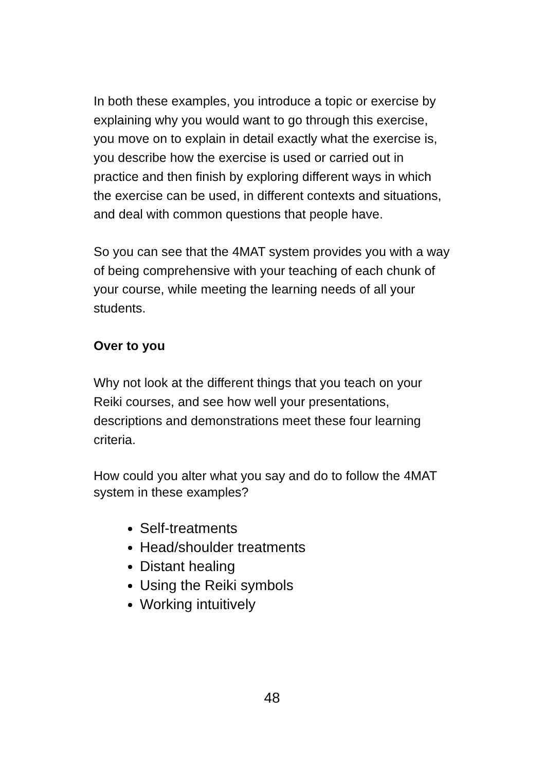In both these examples, you introduce a topic or exercise by explaining why you would want to go through this exercise, you move on to explain in detail exactly what the exercise is, you describe how the exercise is used or carried out in practice and then finish by exploring different ways in which the exercise can be used, in different contexts and situations, and deal with common questions that people have.
So you can see that the 4MAT system provides you with a way of being comprehensive with your teaching of each chunk of your course, while meeting the learning needs of all your students.
Over to you
Why not look at the different things that you teach on your Reiki courses, and see how well your presentations, descriptions and demonstrations meet these four learning criteria.
How could you alter what you say and do to follow the 4MAT system in these examples?
Self-treatments
Head/shoulder treatments
Distant healing
Using the Reiki symbols
Working intuitively
48